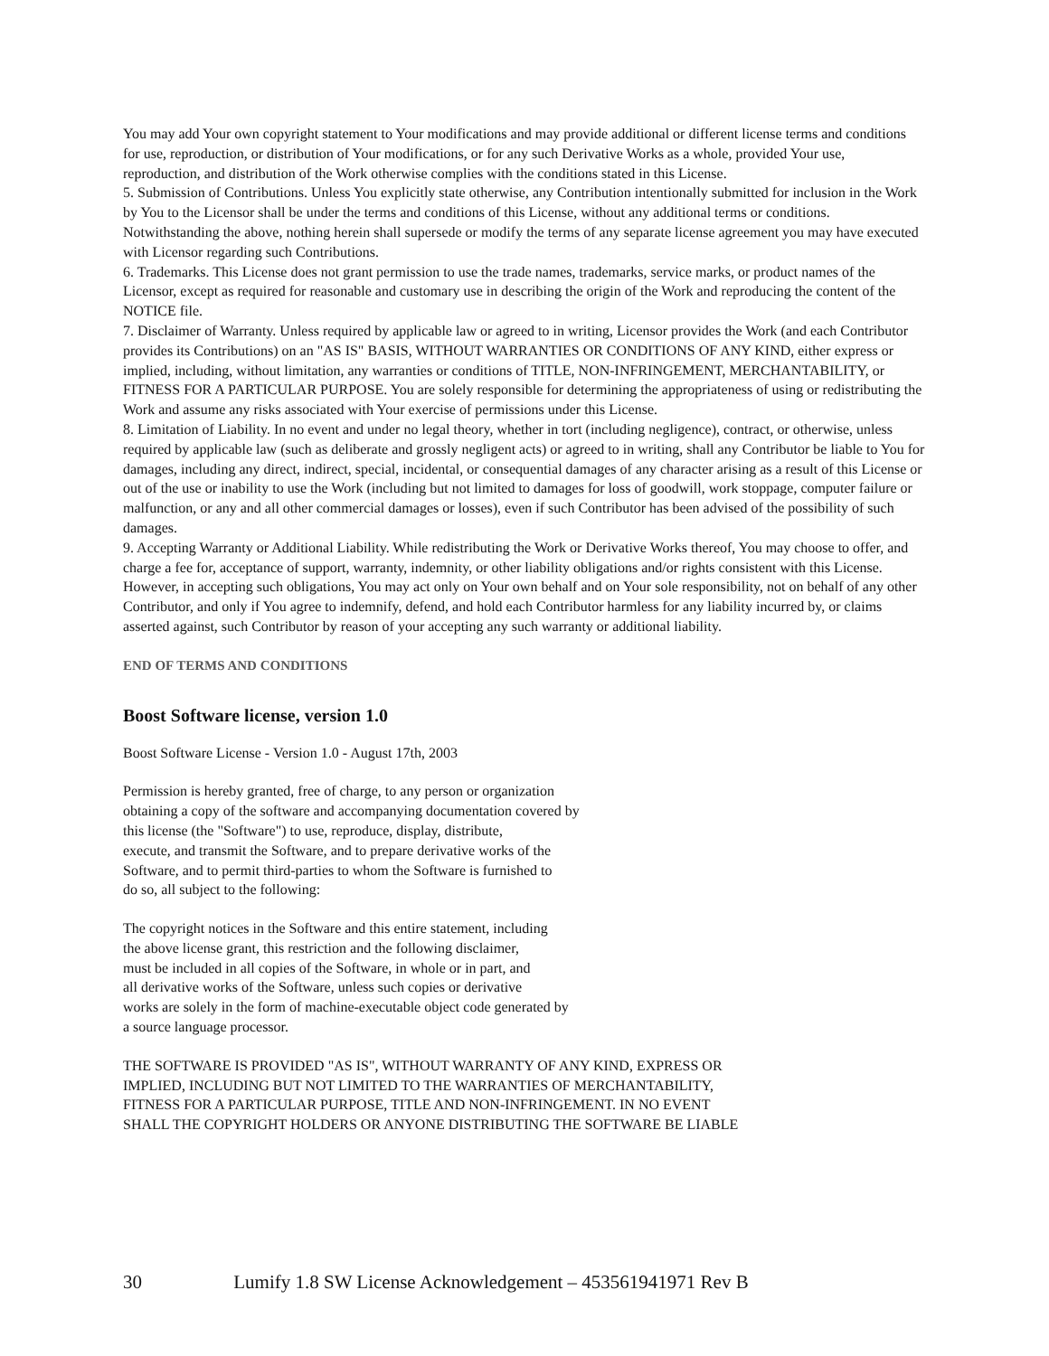You may add Your own copyright statement to Your modifications and may provide additional or different license terms and conditions for use, reproduction, or distribution of Your modifications, or for any such Derivative Works as a whole, provided Your use, reproduction, and distribution of the Work otherwise complies with the conditions stated in this License.
5. Submission of Contributions. Unless You explicitly state otherwise, any Contribution intentionally submitted for inclusion in the Work by You to the Licensor shall be under the terms and conditions of this License, without any additional terms or conditions. Notwithstanding the above, nothing herein shall supersede or modify the terms of any separate license agreement you may have executed with Licensor regarding such Contributions.
6. Trademarks. This License does not grant permission to use the trade names, trademarks, service marks, or product names of the Licensor, except as required for reasonable and customary use in describing the origin of the Work and reproducing the content of the NOTICE file.
7. Disclaimer of Warranty. Unless required by applicable law or agreed to in writing, Licensor provides the Work (and each Contributor provides its Contributions) on an "AS IS" BASIS, WITHOUT WARRANTIES OR CONDITIONS OF ANY KIND, either express or implied, including, without limitation, any warranties or conditions of TITLE, NON-INFRINGEMENT, MERCHANTABILITY, or FITNESS FOR A PARTICULAR PURPOSE. You are solely responsible for determining the appropriateness of using or redistributing the Work and assume any risks associated with Your exercise of permissions under this License.
8. Limitation of Liability. In no event and under no legal theory, whether in tort (including negligence), contract, or otherwise, unless required by applicable law (such as deliberate and grossly negligent acts) or agreed to in writing, shall any Contributor be liable to You for damages, including any direct, indirect, special, incidental, or consequential damages of any character arising as a result of this License or out of the use or inability to use the Work (including but not limited to damages for loss of goodwill, work stoppage, computer failure or malfunction, or any and all other commercial damages or losses), even if such Contributor has been advised of the possibility of such damages.
9. Accepting Warranty or Additional Liability. While redistributing the Work or Derivative Works thereof, You may choose to offer, and charge a fee for, acceptance of support, warranty, indemnity, or other liability obligations and/or rights consistent with this License. However, in accepting such obligations, You may act only on Your own behalf and on Your sole responsibility, not on behalf of any other Contributor, and only if You agree to indemnify, defend, and hold each Contributor harmless for any liability incurred by, or claims asserted against, such Contributor by reason of your accepting any such warranty or additional liability.
END OF TERMS AND CONDITIONS
Boost Software license, version 1.0
Boost Software License - Version 1.0 - August 17th, 2003
Permission is hereby granted, free of charge, to any person or organization
obtaining a copy of the software and accompanying documentation covered by
this license (the "Software") to use, reproduce, display, distribute,
execute, and transmit the Software, and to prepare derivative works of the
Software, and to permit third-parties to whom the Software is furnished to
do so, all subject to the following:
The copyright notices in the Software and this entire statement, including
the above license grant, this restriction and the following disclaimer,
must be included in all copies of the Software, in whole or in part, and
all derivative works of the Software, unless such copies or derivative
works are solely in the form of machine-executable object code generated by
a source language processor.
THE SOFTWARE IS PROVIDED "AS IS", WITHOUT WARRANTY OF ANY KIND, EXPRESS OR
IMPLIED, INCLUDING BUT NOT LIMITED TO THE WARRANTIES OF MERCHANTABILITY,
FITNESS FOR A PARTICULAR PURPOSE, TITLE AND NON-INFRINGEMENT. IN NO EVENT
SHALL THE COPYRIGHT HOLDERS OR ANYONE DISTRIBUTING THE SOFTWARE BE LIABLE
30 Lumify 1.8 SW License Acknowledgement – 453561941971 Rev B